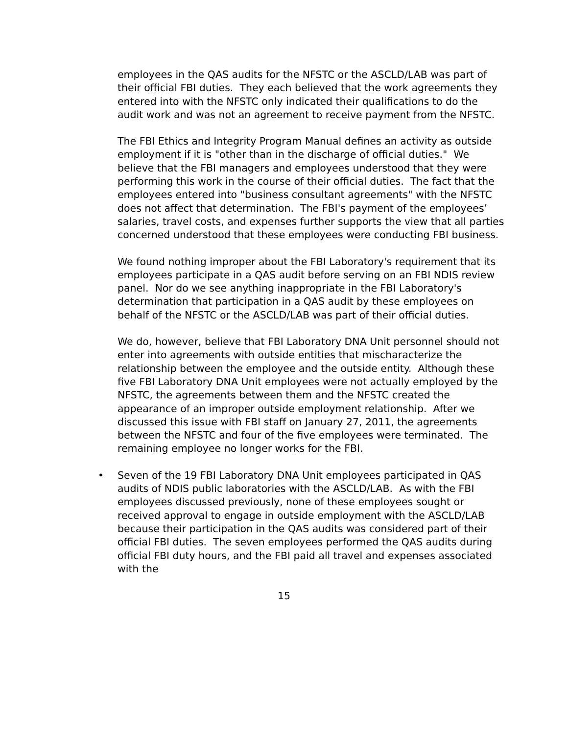employees in the QAS audits for the NFSTC or the ASCLD/LAB was part of their official FBI duties. They each believed that the work agreements they entered into with the NFSTC only indicated their qualifications to do the audit work and was not an agreement to receive payment from the NFSTC.
The FBI Ethics and Integrity Program Manual defines an activity as outside employment if it is "other than in the discharge of official duties." We believe that the FBI managers and employees understood that they were performing this work in the course of their official duties. The fact that the employees entered into "business consultant agreements" with the NFSTC does not affect that determination. The FBI's payment of the employees’ salaries, travel costs, and expenses further supports the view that all parties concerned understood that these employees were conducting FBI business.
We found nothing improper about the FBI Laboratory's requirement that its employees participate in a QAS audit before serving on an FBI NDIS review panel. Nor do we see anything inappropriate in the FBI Laboratory's determination that participation in a QAS audit by these employees on behalf of the NFSTC or the ASCLD/LAB was part of their official duties.
We do, however, believe that FBI Laboratory DNA Unit personnel should not enter into agreements with outside entities that mischaracterize the relationship between the employee and the outside entity. Although these five FBI Laboratory DNA Unit employees were not actually employed by the NFSTC, the agreements between them and the NFSTC created the appearance of an improper outside employment relationship. After we discussed this issue with FBI staff on January 27, 2011, the agreements between the NFSTC and four of the five employees were terminated. The remaining employee no longer works for the FBI.
• Seven of the 19 FBI Laboratory DNA Unit employees participated in QAS audits of NDIS public laboratories with the ASCLD/LAB. As with the FBI employees discussed previously, none of these employees sought or received approval to engage in outside employment with the ASCLD/LAB because their participation in the QAS audits was considered part of their official FBI duties. The seven employees performed the QAS audits during official FBI duty hours, and the FBI paid all travel and expenses associated with the
15